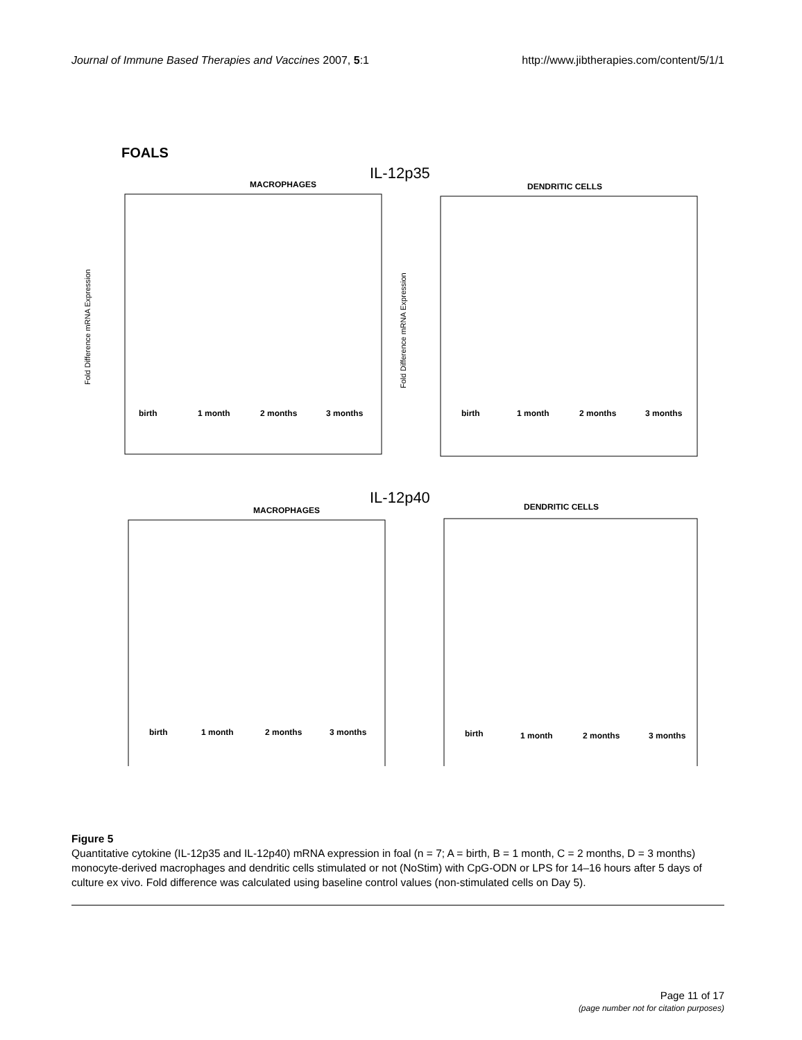Journal of Immune Based Therapies and Vaccines 2007, 5:1 http://www.jibtherapies.com/content/5/1/1
FOALS
IL-12p35
MACROPHAGES
DENDRITIC CELLS
Fold Difference mRNA Expression
Fold Difference mRNA Expression
birth
1 month
2 months
3 months
birth
1 month
2 months
3 months
IL-12p40
MACROPHAGES
DENDRITIC CELLS
birth
1 month
2 months
3 months
birth
1 month
2 months
3 months
Figure 5
Quantitative cytokine (IL-12p35 and IL-12p40) mRNA expression in foal (n = 7; A = birth, B = 1 month, C = 2 months, D = 3 months) monocyte-derived macrophages and dendritic cells stimulated or not (NoStim) with CpG-ODN or LPS for 14–16 hours after 5 days of culture ex vivo. Fold difference was calculated using baseline control values (non-stimulated cells on Day 5).
Page 11 of 17
(page number not for citation purposes)